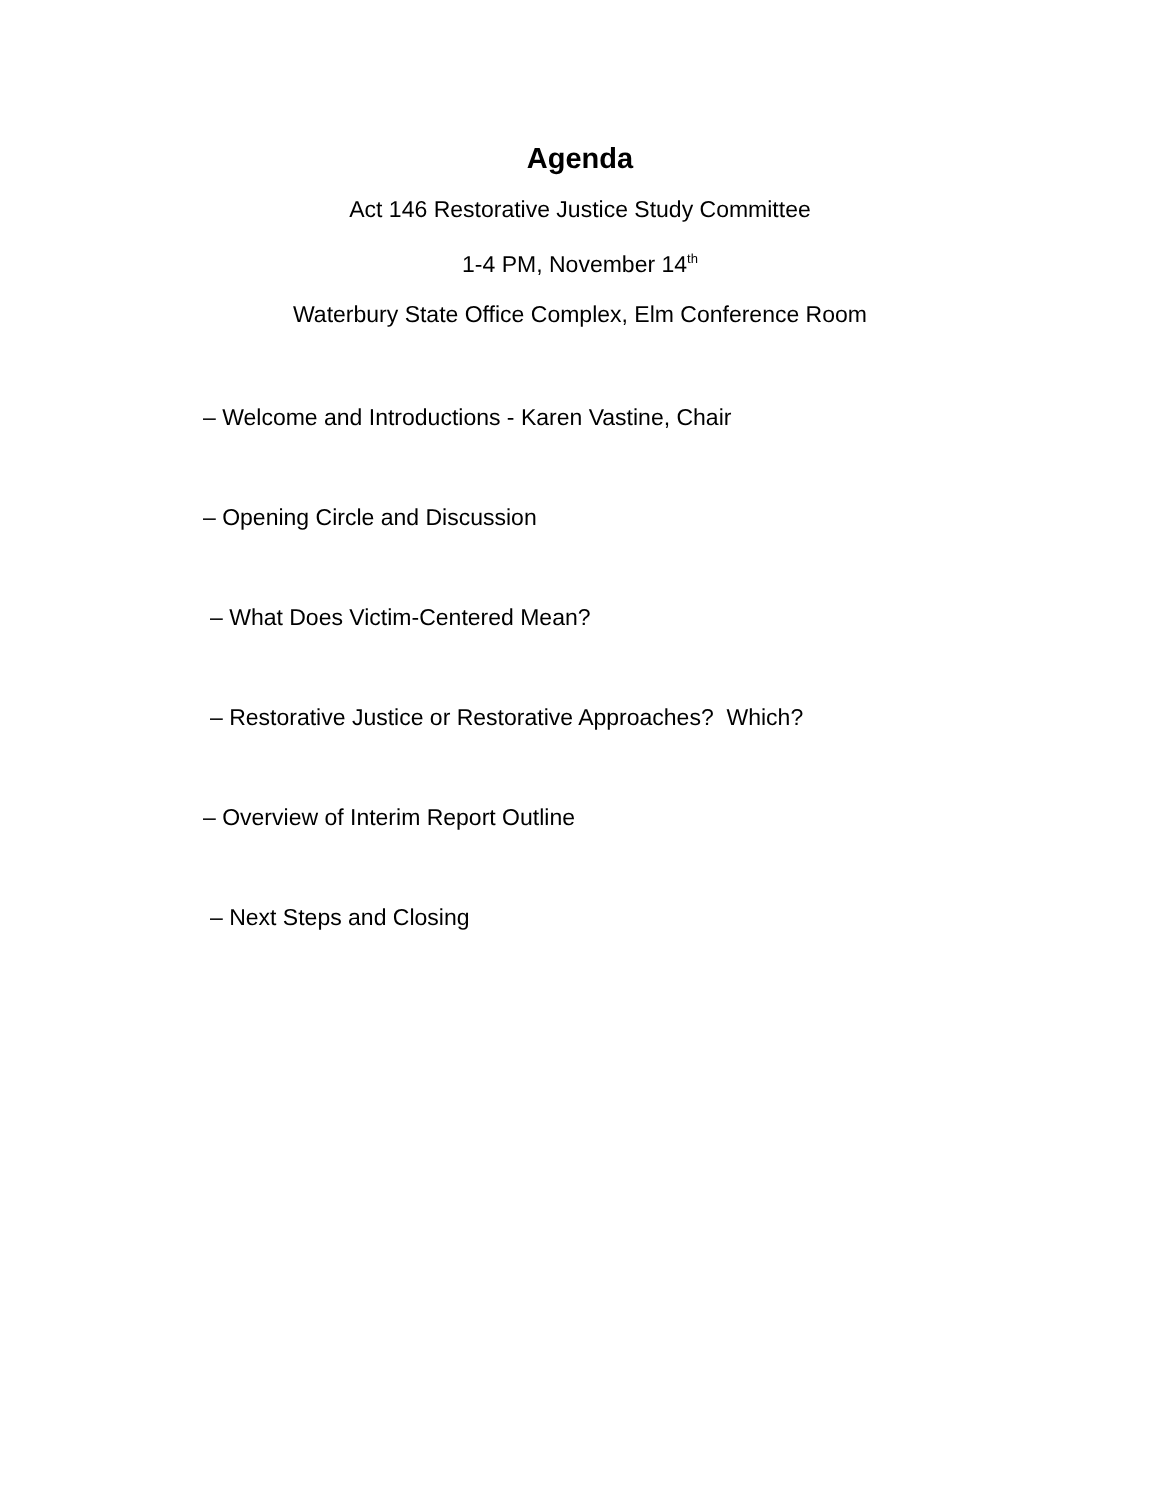Agenda
Act 146 Restorative Justice Study Committee
1-4 PM, November 14<sup>th</sup>
Waterbury State Office Complex, Elm Conference Room
– Welcome and Introductions - Karen Vastine, Chair
– Opening Circle and Discussion
– What Does Victim-Centered Mean?
– Restorative Justice or Restorative Approaches? Which?
– Overview of Interim Report Outline
– Next Steps and Closing